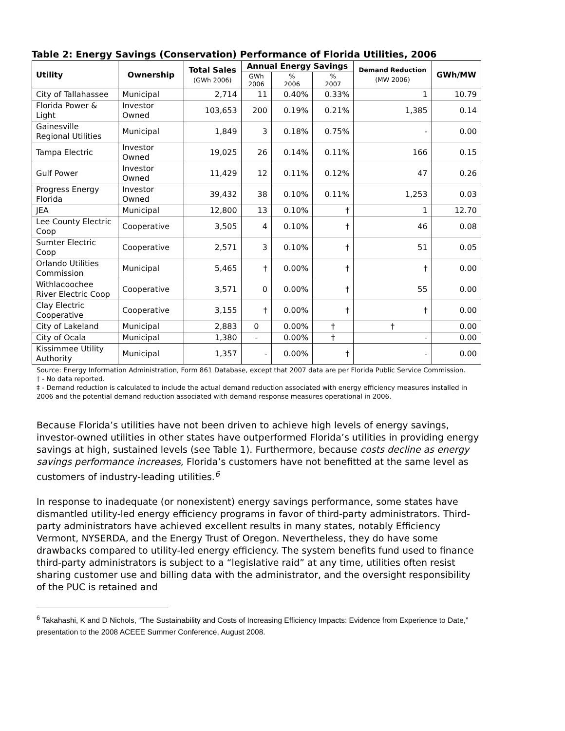Table 2: Energy Savings (Conservation) Performance of Florida Utilities, 2006
| Utility | Ownership | Total Sales (GWh 2006) | Annual Energy Savings | | | Demand Reduction (MW 2006) | GWh/MW |
| --- | --- | --- | --- | --- | --- | --- | --- |
| | | | GWh 2006 | % 2006 | % 2007 | | |
| City of Tallahassee | Municipal | 2,714 | 11 | 0.40% | 0.33% | 1 | 10.79 |
| Florida Power & Light | Investor Owned | 103,653 | 200 | 0.19% | 0.21% | 1,385 | 0.14 |
| Gainesville Regional Utilities | Municipal | 1,849 | 3 | 0.18% | 0.75% | - | 0.00 |
| Tampa Electric | Investor Owned | 19,025 | 26 | 0.14% | 0.11% | 166 | 0.15 |
| Gulf Power | Investor Owned | 11,429 | 12 | 0.11% | 0.12% | 47 | 0.26 |
| Progress Energy Florida | Investor Owned | 39,432 | 38 | 0.10% | 0.11% | 1,253 | 0.03 |
| JEA | Municipal | 12,800 | 13 | 0.10% | † | 1 | 12.70 |
| Lee County Electric Coop | Cooperative | 3,505 | 4 | 0.10% | † | 46 | 0.08 |
| Sumter Electric Coop | Cooperative | 2,571 | 3 | 0.10% | † | 51 | 0.05 |
| Orlando Utilities Commission | Municipal | 5,465 | † | 0.00% | † | † | 0.00 |
| Withlacoochee River Electric Coop | Cooperative | 3,571 | 0 | 0.00% | † | 55 | 0.00 |
| Clay Electric Cooperative | Cooperative | 3,155 | † | 0.00% | † | † | 0.00 |
| City of Lakeland | Municipal | 2,883 | 0 | 0.00% | † | † | 0.00 |
| City of Ocala | Municipal | 1,380 | - | 0.00% | † | - | 0.00 |
| Kissimmee Utility Authority | Municipal | 1,357 | - | 0.00% | † | - | 0.00 |
Source: Energy Information Administration, Form 861 Database, except that 2007 data are per Florida Public Service Commission.
† - No data reported.
‡ - Demand reduction is calculated to include the actual demand reduction associated with energy efficiency measures installed in 2006 and the potential demand reduction associated with demand response measures operational in 2006.
Because Florida’s utilities have not been driven to achieve high levels of energy savings, investor-owned utilities in other states have outperformed Florida’s utilities in providing energy savings at high, sustained levels (see Table 1). Furthermore, because costs decline as energy savings performance increases, Florida’s customers have not benefitted at the same level as customers of industry-leading utilities.<sup>6</sup>
In response to inadequate (or nonexistent) energy savings performance, some states have dismantled utility-led energy efficiency programs in favor of third-party administrators. Third-party administrators have achieved excellent results in many states, notably Efficiency Vermont, NYSERDA, and the Energy Trust of Oregon. Nevertheless, they do have some drawbacks compared to utility-led energy efficiency. The system benefits fund used to finance third-party administrators is subject to a “legislative raid” at any time, utilities often resist sharing customer use and billing data with the administrator, and the oversight responsibility of the PUC is retained and
<sup>6</sup> Takahashi, K and D Nichols, “The Sustainability and Costs of Increasing Efficiency Impacts: Evidence from Experience to Date,” presentation to the 2008 ACEEE Summer Conference, August 2008.